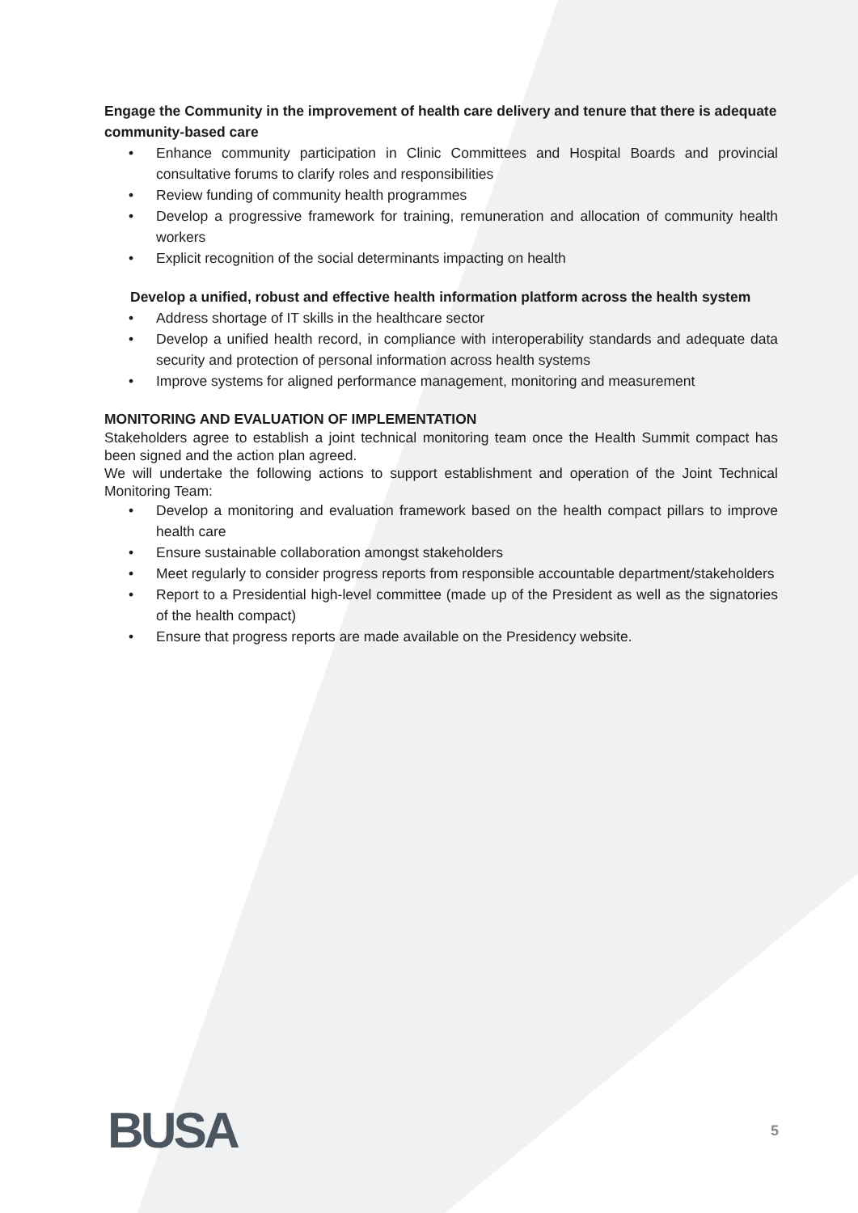Engage the Community in the improvement of health care delivery and tenure that there is adequate community-based care
• Enhance community participation in Clinic Committees and Hospital Boards and provincial consultative forums to clarify roles and responsibilities
• Review funding of community health programmes
• Develop a progressive framework for training, remuneration and allocation of community health workers
• Explicit recognition of the social determinants impacting on health
Develop a unified, robust and effective health information platform across the health system
• Address shortage of IT skills in the healthcare sector
• Develop a unified health record, in compliance with interoperability standards and adequate data security and protection of personal information across health systems
• Improve systems for aligned performance management, monitoring and measurement
MONITORING AND EVALUATION OF IMPLEMENTATION
Stakeholders agree to establish a joint technical monitoring team once the Health Summit compact has been signed and the action plan agreed.
We will undertake the following actions to support establishment and operation of the Joint Technical Monitoring Team:
• Develop a monitoring and evaluation framework based on the health compact pillars to improve health care
• Ensure sustainable collaboration amongst stakeholders
• Meet regularly to consider progress reports from responsible accountable department/stakeholders
• Report to a Presidential high-level committee (made up of the President as well as the signatories of the health compact)
• Ensure that progress reports are made available on the Presidency website.
BUSA 5